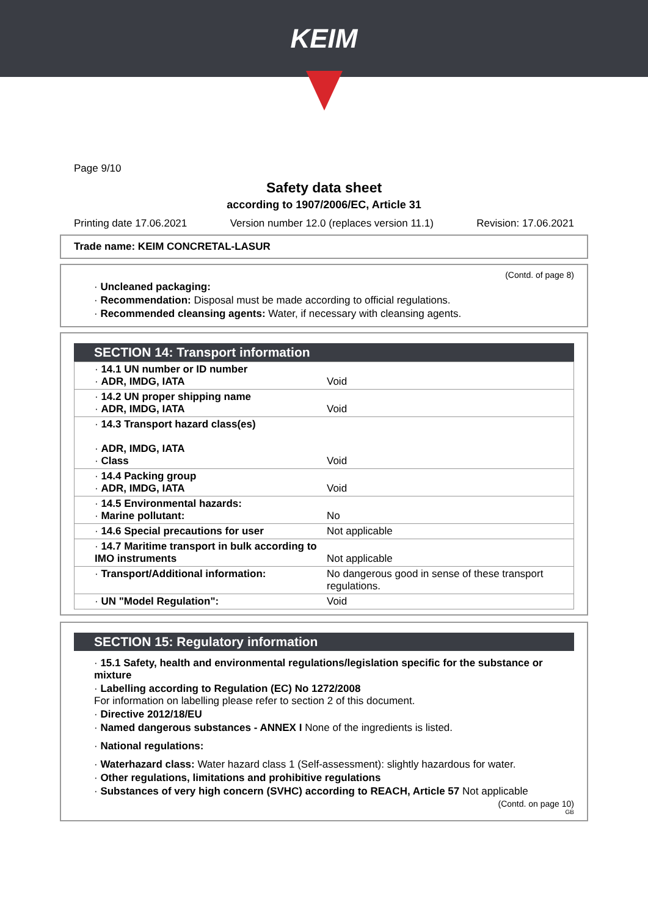KEIM
Page 9/10
Safety data sheet
according to 1907/2006/EC, Article 31
Printing date 17.06.2021 Version number 12.0 (replaces version 11.1) Revision: 17.06.2021
Trade name: KEIM CONCRETAL-LASUR
(Contd. of page 8)
· Uncleaned packaging:
· Recommendation: Disposal must be made according to official regulations.
· Recommended cleansing agents: Water, if necessary with cleansing agents.
SECTION 14: Transport information
| · 14.1 UN number or ID number · ADR, IMDG, IATA | Void |
| · 14.2 UN proper shipping name · ADR, IMDG, IATA | Void |
| · 14.3 Transport hazard class(es) · ADR, IMDG, IATA · Class | Void |
| · 14.4 Packing group · ADR, IMDG, IATA | Void |
| · 14.5 Environmental hazards: · Marine pollutant: | No |
| · 14.6 Special precautions for user | Not applicable |
| · 14.7 Maritime transport in bulk according to IMO instruments | Not applicable |
| · Transport/Additional information: | No dangerous good in sense of these transport regulations. |
| · UN "Model Regulation": | Void |
SECTION 15: Regulatory information
· 15.1 Safety, health and environmental regulations/legislation specific for the substance or mixture
· Labelling according to Regulation (EC) No 1272/2008
For information on labelling please refer to section 2 of this document.
· Directive 2012/18/EU
· Named dangerous substances - ANNEX I None of the ingredients is listed.
· National regulations:
· Waterhazard class: Water hazard class 1 (Self-assessment): slightly hazardous for water.
· Other regulations, limitations and prohibitive regulations
· Substances of very high concern (SVHC) according to REACH, Article 57 Not applicable
(Contd. on page 10)
GB